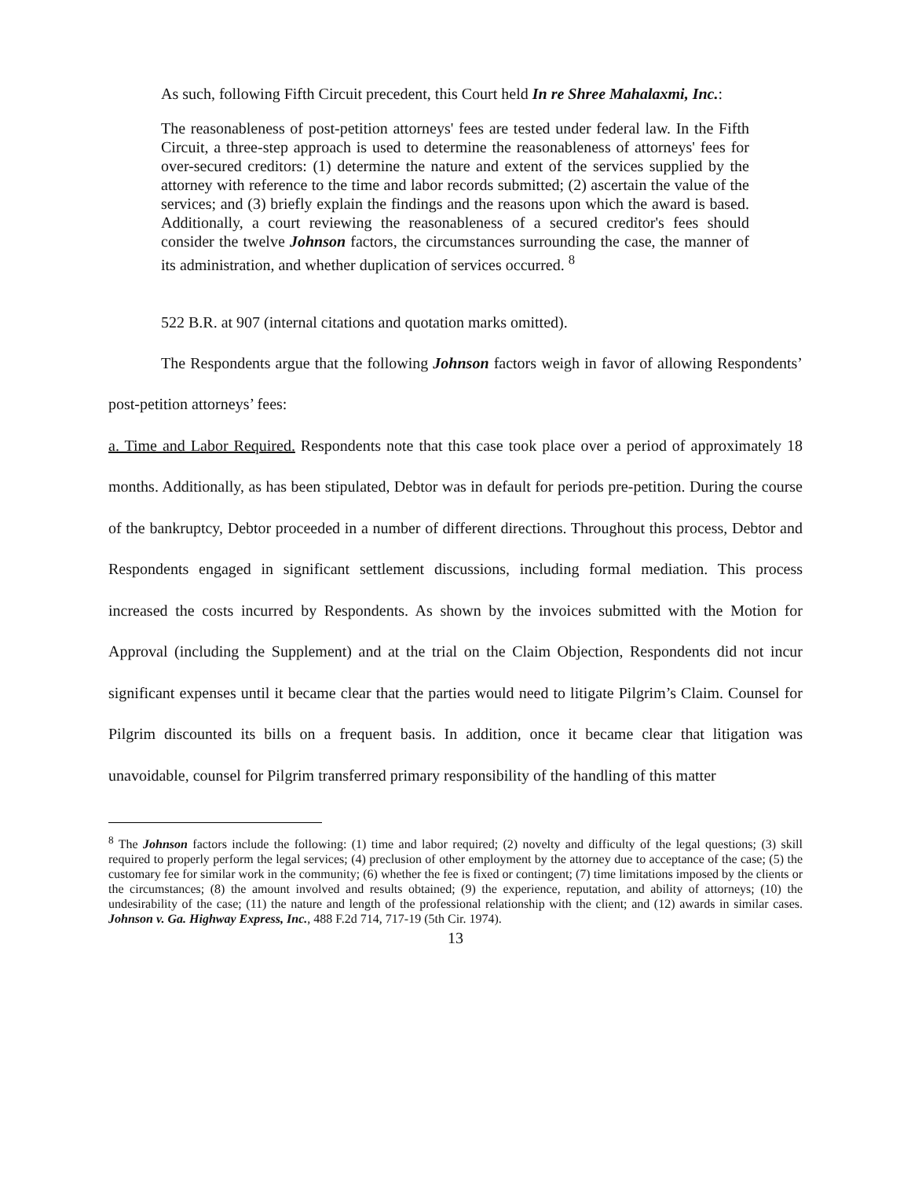As such, following Fifth Circuit precedent, this Court held In re Shree Mahalaxmi, Inc.:
The reasonableness of post-petition attorneys' fees are tested under federal law. In the Fifth Circuit, a three-step approach is used to determine the reasonableness of attorneys' fees for over-secured creditors: (1) determine the nature and extent of the services supplied by the attorney with reference to the time and labor records submitted; (2) ascertain the value of the services; and (3) briefly explain the findings and the reasons upon which the award is based. Additionally, a court reviewing the reasonableness of a secured creditor's fees should consider the twelve Johnson factors, the circumstances surrounding the case, the manner of its administration, and whether duplication of services occurred. <sup>8</sup>
522 B.R. at 907 (internal citations and quotation marks omitted).
The Respondents argue that the following Johnson factors weigh in favor of allowing Respondents’ post-petition attorneys’ fees:
a. Time and Labor Required. Respondents note that this case took place over a period of approximately 18 months. Additionally, as has been stipulated, Debtor was in default for periods pre-petition. During the course of the bankruptcy, Debtor proceeded in a number of different directions. Throughout this process, Debtor and Respondents engaged in significant settlement discussions, including formal mediation. This process increased the costs incurred by Respondents. As shown by the invoices submitted with the Motion for Approval (including the Supplement) and at the trial on the Claim Objection, Respondents did not incur significant expenses until it became clear that the parties would need to litigate Pilgrim’s Claim. Counsel for Pilgrim discounted its bills on a frequent basis. In addition, once it became clear that litigation was unavoidable, counsel for Pilgrim transferred primary responsibility of the handling of this matter
<sup>8</sup> The Johnson factors include the following: (1) time and labor required; (2) novelty and difficulty of the legal questions; (3) skill required to properly perform the legal services; (4) preclusion of other employment by the attorney due to acceptance of the case; (5) the customary fee for similar work in the community; (6) whether the fee is fixed or contingent; (7) time limitations imposed by the clients or the circumstances; (8) the amount involved and results obtained; (9) the experience, reputation, and ability of attorneys; (10) the undesirability of the case; (11) the nature and length of the professional relationship with the client; and (12) awards in similar cases. Johnson v. Ga. Highway Express, Inc., 488 F.2d 714, 717-19 (5th Cir. 1974).
13